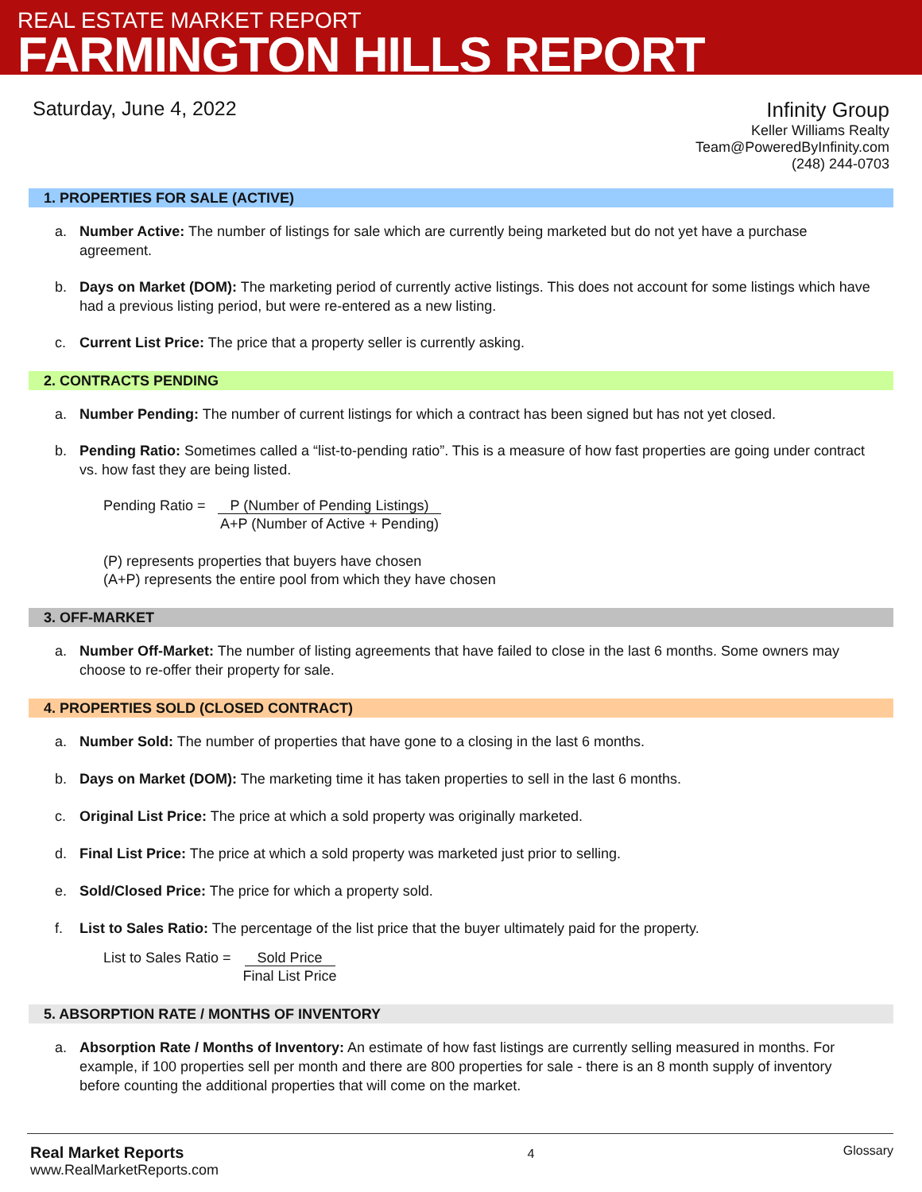REAL ESTATE MARKET REPORT
FARMINGTON HILLS REPORT
Saturday, June 4, 2022
Infinity Group
Keller Williams Realty
Team@PoweredByInfinity.com
(248) 244-0703
1. PROPERTIES FOR SALE (ACTIVE)
a. Number Active: The number of listings for sale which are currently being marketed but do not yet have a purchase agreement.
b. Days on Market (DOM): The marketing period of currently active listings. This does not account for some listings which have had a previous listing period, but were re-entered as a new listing.
c. Current List Price: The price that a property seller is currently asking.
2. CONTRACTS PENDING
a. Number Pending: The number of current listings for which a contract has been signed but has not yet closed.
b. Pending Ratio: Sometimes called a “list-to-pending ratio”. This is a measure of how fast properties are going under contract vs. how fast they are being listed.
Pending Ratio = P (Number of Pending Listings)
A+P (Number of Active + Pending)
(P) represents properties that buyers have chosen
(A+P) represents the entire pool from which they have chosen
3. OFF-MARKET
a. Number Off-Market: The number of listing agreements that have failed to close in the last 6 months. Some owners may choose to re-offer their property for sale.
4. PROPERTIES SOLD (CLOSED CONTRACT)
a. Number Sold: The number of properties that have gone to a closing in the last 6 months.
b. Days on Market (DOM): The marketing time it has taken properties to sell in the last 6 months.
c. Original List Price: The price at which a sold property was originally marketed.
d. Final List Price: The price at which a sold property was marketed just prior to selling.
e. Sold/Closed Price: The price for which a property sold.
f. List to Sales Ratio: The percentage of the list price that the buyer ultimately paid for the property.
List to Sales Ratio = Sold Price
Final List Price
5. ABSORPTION RATE / MONTHS OF INVENTORY
a. Absorption Rate / Months of Inventory: An estimate of how fast listings are currently selling measured in months. For example, if 100 properties sell per month and there are 800 properties for sale - there is an 8 month supply of inventory before counting the additional properties that will come on the market.
Real Market Reports
www.RealMarketReports.com
4
Glossary